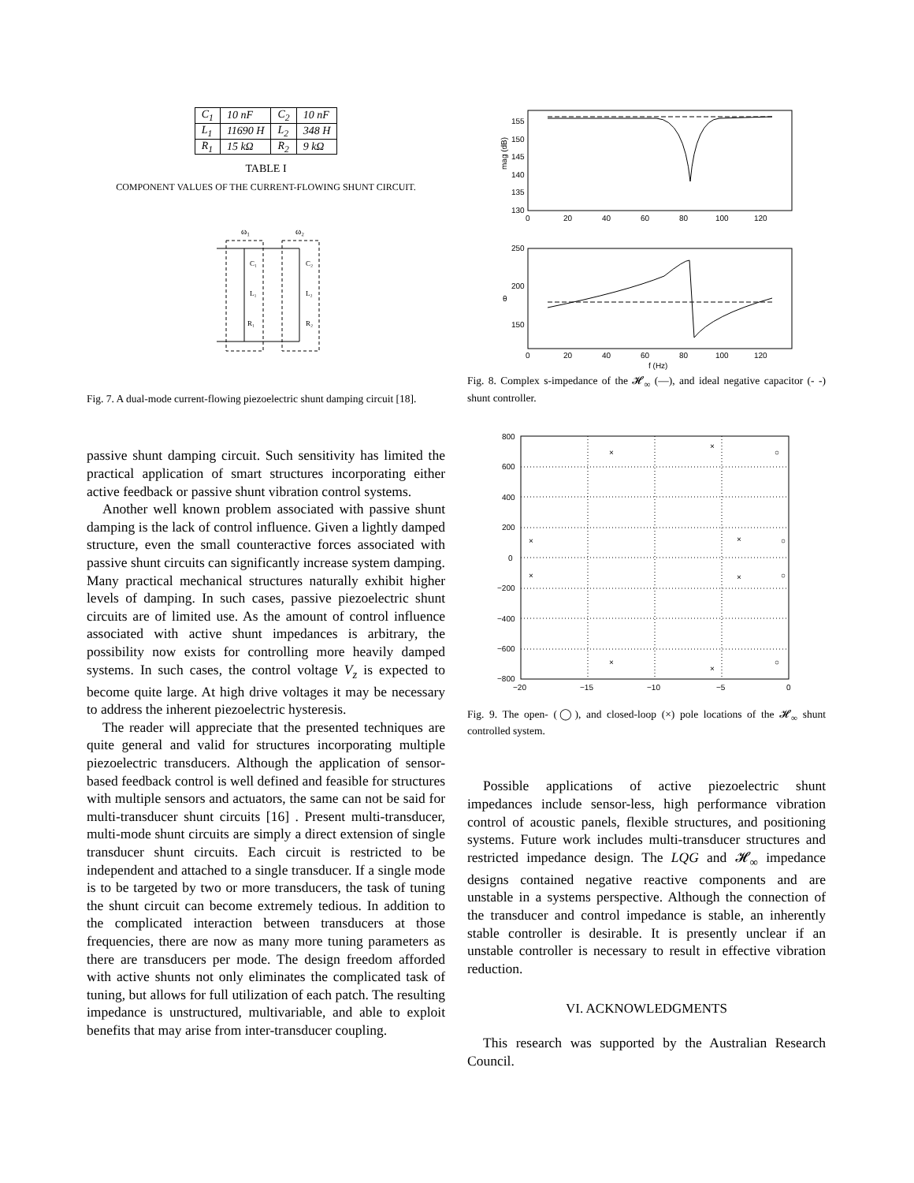| C<sub>1</sub> | 10 nF | C<sub>2</sub> | 10 nF |
| L<sub>1</sub> | 11690 H | L<sub>2</sub> | 348 H |
| R<sub>1</sub> | 15 kΩ | R<sub>2</sub> | 9 kΩ |
TABLE I
COMPONENT VALUES OF THE CURRENT-FLOWING SHUNT CIRCUIT.
ω₁
ω₂
C₁
C₂
L₁
L₂
R₁
R₂
Fig. 7. A dual-mode current-flowing piezoelectric shunt damping circuit [18].
passive shunt damping circuit. Such sensitivity has limited the practical application of smart structures incorporating either active feedback or passive shunt vibration control systems.
Another well known problem associated with passive shunt damping is the lack of control influence. Given a lightly damped structure, even the small counteractive forces associated with passive shunt circuits can significantly increase system damping. Many practical mechanical structures naturally exhibit higher levels of damping. In such cases, passive piezoelectric shunt circuits are of limited use. As the amount of control influence associated with active shunt impedances is arbitrary, the possibility now exists for controlling more heavily damped systems. In such cases, the control voltage V<sub>z</sub> is expected to become quite large. At high drive voltages it may be necessary to address the inherent piezoelectric hysteresis.
The reader will appreciate that the presented techniques are quite general and valid for structures incorporating multiple piezoelectric transducers. Although the application of sensor-based feedback control is well defined and feasible for structures with multiple sensors and actuators, the same can not be said for multi-transducer shunt circuits [16] . Present multi-transducer, multi-mode shunt circuits are simply a direct extension of single transducer shunt circuits. Each circuit is restricted to be independent and attached to a single transducer. If a single mode is to be targeted by two or more transducers, the task of tuning the shunt circuit can become extremely tedious. In addition to the complicated interaction between transducers at those frequencies, there are now as many more tuning parameters as there are transducers per mode. The design freedom afforded with active shunts not only eliminates the complicated task of tuning, but allows for full utilization of each patch. The resulting impedance is unstructured, multivariable, and able to exploit benefits that may arise from inter-transducer coupling.
mag (dB)
155
150
145
140
135
130
0
20
40
60
80
100
120
θ
250
200
150
0
20
40
60
80
100
120
f (Hz)
Fig. 8. Complex s-impedance of the 𝓗<sub>∞</sub> (—), and ideal negative capacitor (- -) shunt controller.
800
600
400
200
0
−200
−400
−600
−800
−20
−15
−10
−5
0
×
×
×
×
×
×
×
×
○
○
○
○
Fig. 9. The open- (◯), and closed-loop (×) pole locations of the 𝓗<sub>∞</sub> shunt controlled system.
Possible applications of active piezoelectric shunt impedances include sensor-less, high performance vibration control of acoustic panels, flexible structures, and positioning systems. Future work includes multi-transducer structures and restricted impedance design. The LQG and 𝓗<sub>∞</sub> impedance designs contained negative reactive components and are unstable in a systems perspective. Although the connection of the transducer and control impedance is stable, an inherently stable controller is desirable. It is presently unclear if an unstable controller is necessary to result in effective vibration reduction.
VI. ACKNOWLEDGMENTS
This research was supported by the Australian Research Council.